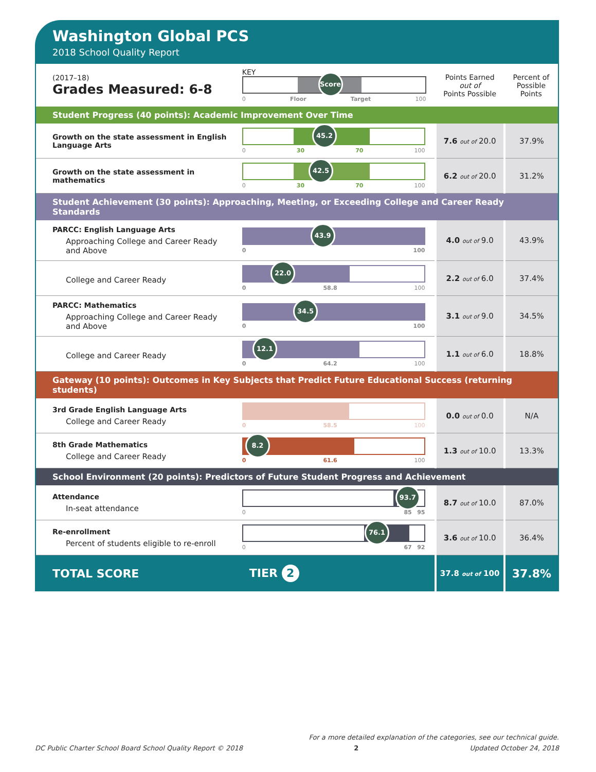Washington Global PCS
2018 School Quality Report
| (2017–18) Grades Measured: 6-8 | KEY Score 0 Floor Target 100 | Points Earned out of Points Possible | Percent of Possible Points |
| Student Progress (40 points): Academic Improvement Over Time | | | |
| Growth on the state assessment in English Language Arts | 45.2 0 30 70 100 | 7.6 out of 20.0 | 37.9% |
| Growth on the state assessment in mathematics | 42.5 0 30 70 100 | 6.2 out of 20.0 | 31.2% |
| Student Achievement (30 points): Approaching, Meeting, or Exceeding College and Career Ready Standards | | | |
| PARCC: English Language Arts Approaching College and Career Ready and Above | 43.9 0 100 | 4.0 out of 9.0 | 43.9% |
| College and Career Ready | 22.0 0 58.8 100 | 2.2 out of 6.0 | 37.4% |
| PARCC: Mathematics Approaching College and Career Ready and Above | 34.5 0 100 | 3.1 out of 9.0 | 34.5% |
| College and Career Ready | 12.1 0 64.2 100 | 1.1 out of 6.0 | 18.8% |
| Gateway (10 points): Outcomes in Key Subjects that Predict Future Educational Success (returning students) | | | |
| 3rd Grade English Language Arts College and Career Ready | 0 58.5 100 | 0.0 out of 0.0 | N/A |
| 8th Grade Mathematics College and Career Ready | 8.2 0 61.6 100 | 1.3 out of 10.0 | 13.3% |
| School Environment (20 points): Predictors of Future Student Progress and Achievement | | | |
| Attendance In-seat attendance | 93.7 0 85 95 | 8.7 out of 10.0 | 87.0% |
| Re-enrollment Percent of students eligible to re-enroll | 76.1 0 67 92 | 3.6 out of 10.0 | 36.4% |
| TOTAL SCORE | TIER 2 | 37.8 out of 100 | 37.8% |
For a more detailed explanation of the categories, see our technical guide.
DC Public Charter School Board School Quality Report © 2018 2 Updated October 24, 2018